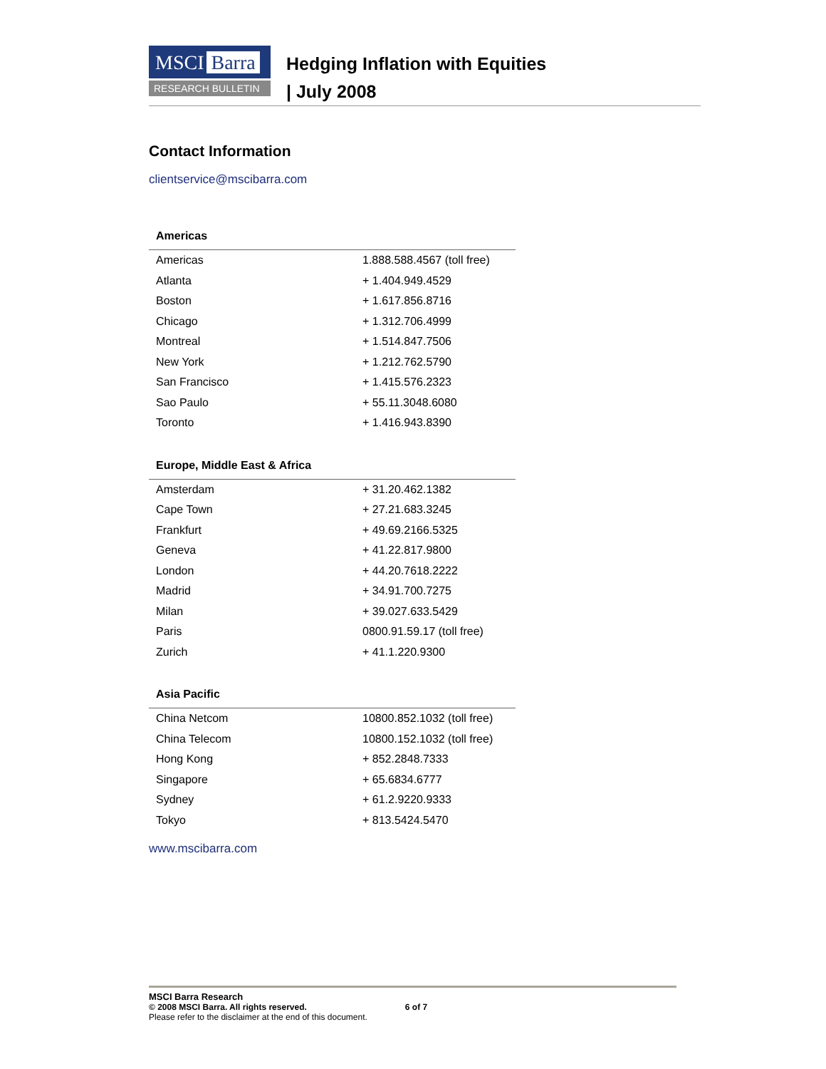MSCI Barra
RESEARCH BULLETIN
Hedging Inflation with Equities
| July 2008
Contact Information
clientservice@mscibarra.com
Americas
| Americas | 1.888.588.4567 (toll free) |
| Atlanta | + 1.404.949.4529 |
| Boston | + 1.617.856.8716 |
| Chicago | + 1.312.706.4999 |
| Montreal | + 1.514.847.7506 |
| New York | + 1.212.762.5790 |
| San Francisco | + 1.415.576.2323 |
| Sao Paulo | + 55.11.3048.6080 |
| Toronto | + 1.416.943.8390 |
Europe, Middle East & Africa
| Amsterdam | + 31.20.462.1382 |
| Cape Town | + 27.21.683.3245 |
| Frankfurt | + 49.69.2166.5325 |
| Geneva | + 41.22.817.9800 |
| London | + 44.20.7618.2222 |
| Madrid | + 34.91.700.7275 |
| Milan | + 39.027.633.5429 |
| Paris | 0800.91.59.17 (toll free) |
| Zurich | + 41.1.220.9300 |
Asia Pacific
| China Netcom | 10800.852.1032 (toll free) |
| China Telecom | 10800.152.1032 (toll free) |
| Hong Kong | + 852.2848.7333 |
| Singapore | + 65.6834.6777 |
| Sydney | + 61.2.9220.9333 |
| Tokyo | + 813.5424.5470 |
www.mscibarra.com
MSCI Barra Research
© 2008 MSCI Barra. All rights reserved. 6 of 7
Please refer to the disclaimer at the end of this document.